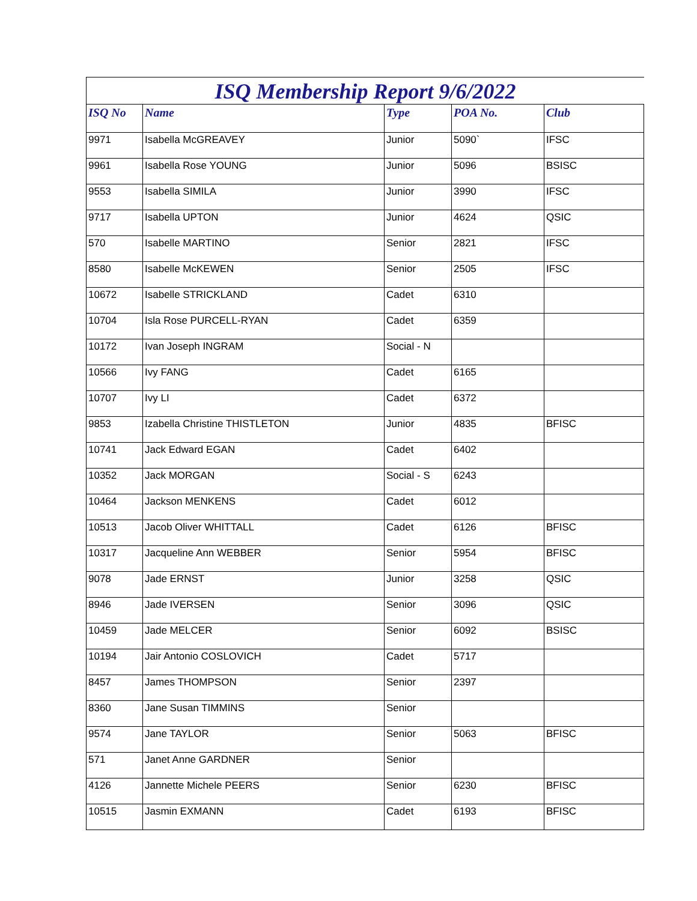ISQ Membership Report 9/6/2022
| ISQ No | Name | Type | POA No. | Club |
| --- | --- | --- | --- | --- |
| 9971 | Isabella McGREAVEY | Junior | 5090` | IFSC |
| 9961 | Isabella Rose YOUNG | Junior | 5096 | BSISC |
| 9553 | Isabella SIMILA | Junior | 3990 | IFSC |
| 9717 | Isabella UPTON | Junior | 4624 | QSIC |
| 570 | Isabelle MARTINO | Senior | 2821 | IFSC |
| 8580 | Isabelle McKEWEN | Senior | 2505 | IFSC |
| 10672 | Isabelle STRICKLAND | Cadet | 6310 | |
| 10704 | Isla Rose PURCELL-RYAN | Cadet | 6359 | |
| 10172 | Ivan Joseph INGRAM | Social - N | | |
| 10566 | Ivy FANG | Cadet | 6165 | |
| 10707 | Ivy LI | Cadet | 6372 | |
| 9853 | Izabella Christine THISTLETON | Junior | 4835 | BFISC |
| 10741 | Jack Edward EGAN | Cadet | 6402 | |
| 10352 | Jack MORGAN | Social - S | 6243 | |
| 10464 | Jackson MENKENS | Cadet | 6012 | |
| 10513 | Jacob Oliver WHITTALL | Cadet | 6126 | BFISC |
| 10317 | Jacqueline Ann WEBBER | Senior | 5954 | BFISC |
| 9078 | Jade ERNST | Junior | 3258 | QSIC |
| 8946 | Jade IVERSEN | Senior | 3096 | QSIC |
| 10459 | Jade MELCER | Senior | 6092 | BSISC |
| 10194 | Jair Antonio COSLOVICH | Cadet | 5717 | |
| 8457 | James THOMPSON | Senior | 2397 | |
| 8360 | Jane Susan TIMMINS | Senior | | |
| 9574 | Jane TAYLOR | Senior | 5063 | BFISC |
| 571 | Janet Anne GARDNER | Senior | | |
| 4126 | Jannette Michele PEERS | Senior | 6230 | BFISC |
| 10515 | Jasmin EXMANN | Cadet | 6193 | BFISC |